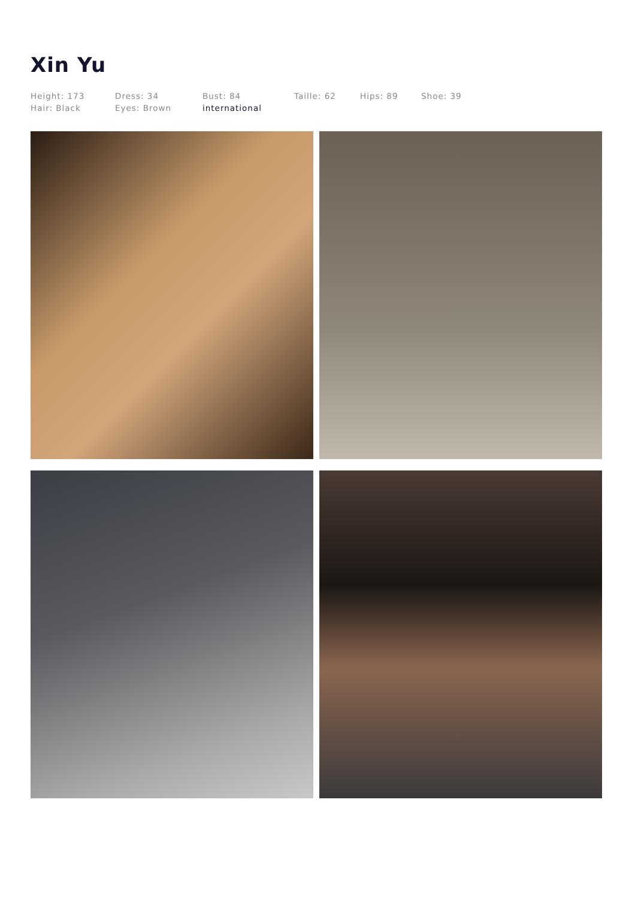Xin Yu
Height: 173
Hair: Black
Dress: 34
Eyes: Brown
Bust: 84
international
Taille: 62 Hips: 89 Shoe: 39